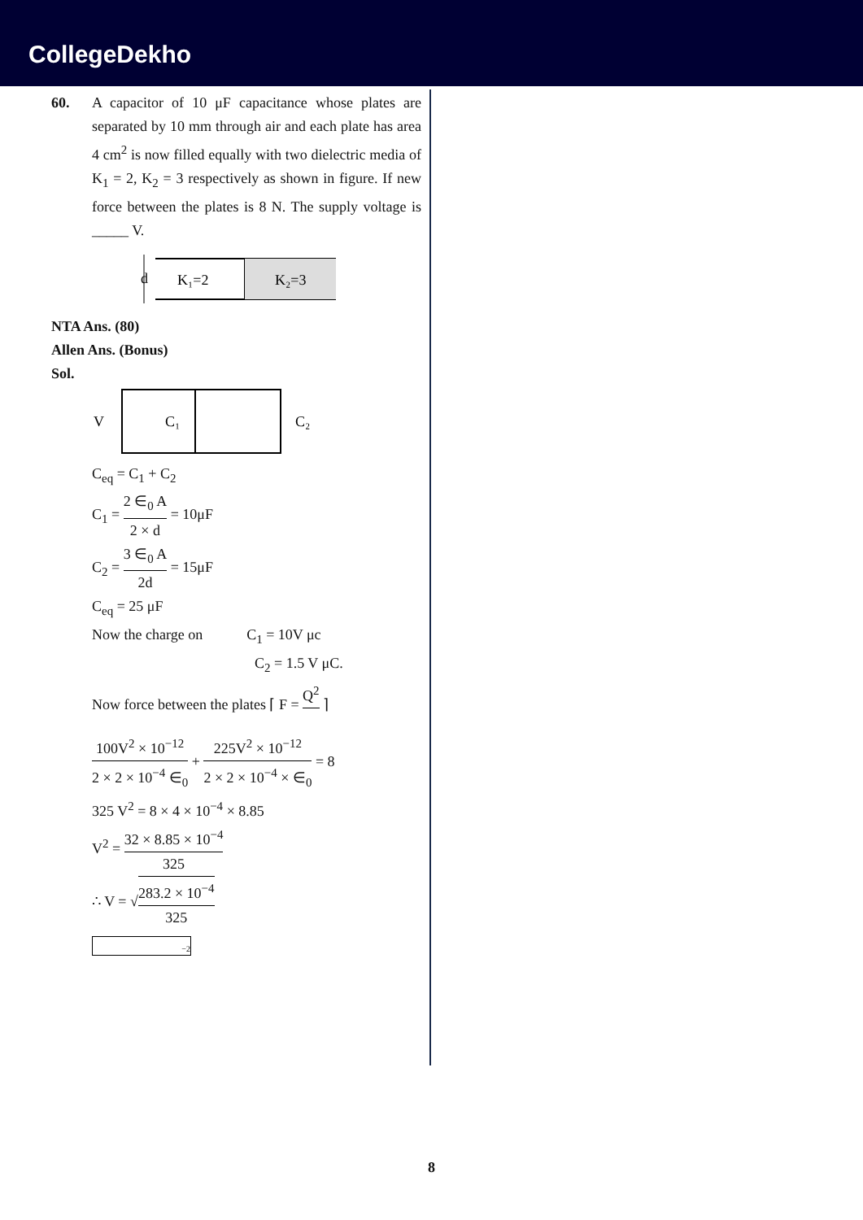CollegeDekho
60. A capacitor of 10 μF capacitance whose plates are separated by 10 mm through air and each plate has area 4 cm<sup>2</sup> is now filled equally with two dielectric media of K<sub>1</sub> = 2, K<sub>2</sub> = 3 respectively as shown in figure. If new force between the plates is 8 N. The supply voltage is _____ V.
d
K₁=2
K₂=3
NTA Ans. (80)
Allen Ans. (Bonus)
Sol.
V
C₁
C₂
C<sub>eq</sub> = C<sub>1</sub> + C<sub>2</sub>
C<sub>1</sub> = 2 ∈<sub>0</sub> A 2 × d = 10μF
C<sub>2</sub> = 3 ∈<sub>0</sub> A 2d = 15μF
C<sub>eq</sub> = 25 μF
Now the charge on C<sub>1</sub> = 10V μc
C<sub>2</sub> = 1.5 V μC.
Now force between the plates ⌈ F = Q<sup>2</sup> ⌉
100V<sup>2</sup> × 10<sup>−12</sup> 2 × 2 × 10<sup>−4</sup> ∈<sub>0</sub> + 225V<sup>2</sup> × 10<sup>−12</sup> 2 × 2 × 10<sup>−4</sup> × ∈<sub>0</sub> = 8
325 V<sup>2</sup> = 8 × 4 × 10<sup>−4</sup> × 8.85
V<sup>2</sup> = 32 × 8.85 × 10<sup>−4</sup> 325
∴ V = √283.2 × 10<sup>−4</sup> 325
−2
8